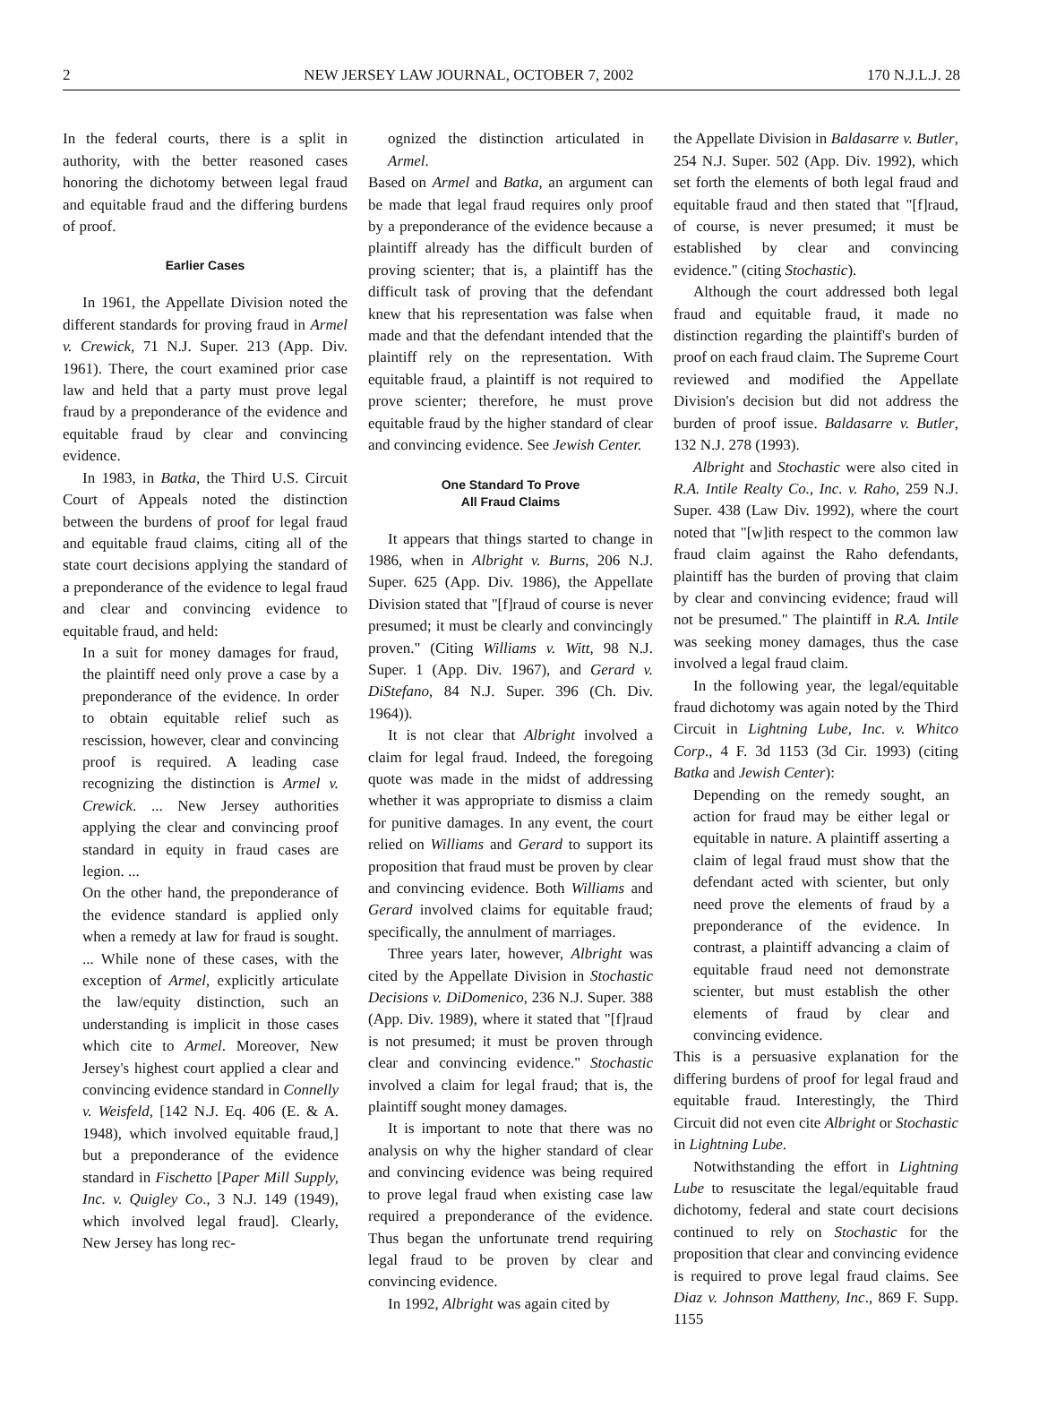2 NEW JERSEY LAW JOURNAL, OCTOBER 7, 2002 170 N.J.L.J. 28
In the federal courts, there is a split in authority, with the better reasoned cases honoring the dichotomy between legal fraud and equitable fraud and the differing burdens of proof.
Earlier Cases
In 1961, the Appellate Division noted the different standards for proving fraud in Armel v. Crewick, 71 N.J. Super. 213 (App. Div. 1961). There, the court examined prior case law and held that a party must prove legal fraud by a preponderance of the evidence and equitable fraud by clear and convincing evidence.
In 1983, in Batka, the Third U.S. Circuit Court of Appeals noted the distinction between the burdens of proof for legal fraud and equitable fraud claims, citing all of the state court decisions applying the standard of a preponderance of the evidence to legal fraud and clear and convincing evidence to equitable fraud, and held:
In a suit for money damages for fraud, the plaintiff need only prove a case by a preponderance of the evidence. In order to obtain equitable relief such as rescission, however, clear and convincing proof is required. A leading case recognizing the distinction is Armel v. Crewick. ... New Jersey authorities applying the clear and convincing proof standard in equity in fraud cases are legion. ...
On the other hand, the preponderance of the evidence standard is applied only when a remedy at law for fraud is sought. ... While none of these cases, with the exception of Armel, explicitly articulate the law/equity distinction, such an understanding is implicit in those cases which cite to Armel. Moreover, New Jersey's highest court applied a clear and convincing evidence standard in Connelly v. Weisfeld, [142 N.J. Eq. 406 (E. & A. 1948), which involved equitable fraud,] but a preponderance of the evidence standard in Fischetto [Paper Mill Supply, Inc. v. Quigley Co., 3 N.J. 149 (1949), which involved legal fraud]. Clearly, New Jersey has long rec-
ognized the distinction articulated in Armel.
Based on Armel and Batka, an argument can be made that legal fraud requires only proof by a preponderance of the evidence because a plaintiff already has the difficult burden of proving scienter; that is, a plaintiff has the difficult task of proving that the defendant knew that his representation was false when made and that the defendant intended that the plaintiff rely on the representation. With equitable fraud, a plaintiff is not required to prove scienter; therefore, he must prove equitable fraud by the higher standard of clear and convincing evidence. See Jewish Center.
One Standard To Prove
All Fraud Claims
It appears that things started to change in 1986, when in Albright v. Burns, 206 N.J. Super. 625 (App. Div. 1986), the Appellate Division stated that "[f]raud of course is never presumed; it must be clearly and convincingly proven." (Citing Williams v. Witt, 98 N.J. Super. 1 (App. Div. 1967), and Gerard v. DiStefano, 84 N.J. Super. 396 (Ch. Div. 1964)).
It is not clear that Albright involved a claim for legal fraud. Indeed, the foregoing quote was made in the midst of addressing whether it was appropriate to dismiss a claim for punitive damages. In any event, the court relied on Williams and Gerard to support its proposition that fraud must be proven by clear and convincing evidence. Both Williams and Gerard involved claims for equitable fraud; specifically, the annulment of marriages.
Three years later, however, Albright was cited by the Appellate Division in Stochastic Decisions v. DiDomenico, 236 N.J. Super. 388 (App. Div. 1989), where it stated that "[f]raud is not presumed; it must be proven through clear and convincing evidence." Stochastic involved a claim for legal fraud; that is, the plaintiff sought money damages.
It is important to note that there was no analysis on why the higher standard of clear and convincing evidence was being required to prove legal fraud when existing case law required a preponderance of the evidence. Thus began the unfortunate trend requiring legal fraud to be proven by clear and convincing evidence.
In 1992, Albright was again cited by
the Appellate Division in Baldasarre v. Butler, 254 N.J. Super. 502 (App. Div. 1992), which set forth the elements of both legal fraud and equitable fraud and then stated that "[f]raud, of course, is never presumed; it must be established by clear and convincing evidence." (citing Stochastic).
Although the court addressed both legal fraud and equitable fraud, it made no distinction regarding the plaintiff's burden of proof on each fraud claim. The Supreme Court reviewed and modified the Appellate Division's decision but did not address the burden of proof issue. Baldasarre v. Butler, 132 N.J. 278 (1993).
Albright and Stochastic were also cited in R.A. Intile Realty Co., Inc. v. Raho, 259 N.J. Super. 438 (Law Div. 1992), where the court noted that "[w]ith respect to the common law fraud claim against the Raho defendants, plaintiff has the burden of proving that claim by clear and convincing evidence; fraud will not be presumed." The plaintiff in R.A. Intile was seeking money damages, thus the case involved a legal fraud claim.
In the following year, the legal/equitable fraud dichotomy was again noted by the Third Circuit in Lightning Lube, Inc. v. Whitco Corp., 4 F. 3d 1153 (3d Cir. 1993) (citing Batka and Jewish Center):
Depending on the remedy sought, an action for fraud may be either legal or equitable in nature. A plaintiff asserting a claim of legal fraud must show that the defendant acted with scienter, but only need prove the elements of fraud by a preponderance of the evidence. In contrast, a plaintiff advancing a claim of equitable fraud need not demonstrate scienter, but must establish the other elements of fraud by clear and convincing evidence.
This is a persuasive explanation for the differing burdens of proof for legal fraud and equitable fraud. Interestingly, the Third Circuit did not even cite Albright or Stochastic in Lightning Lube.
Notwithstanding the effort in Lightning Lube to resuscitate the legal/equitable fraud dichotomy, federal and state court decisions continued to rely on Stochastic for the proposition that clear and convincing evidence is required to prove legal fraud claims. See Diaz v. Johnson Mattheny, Inc., 869 F. Supp. 1155